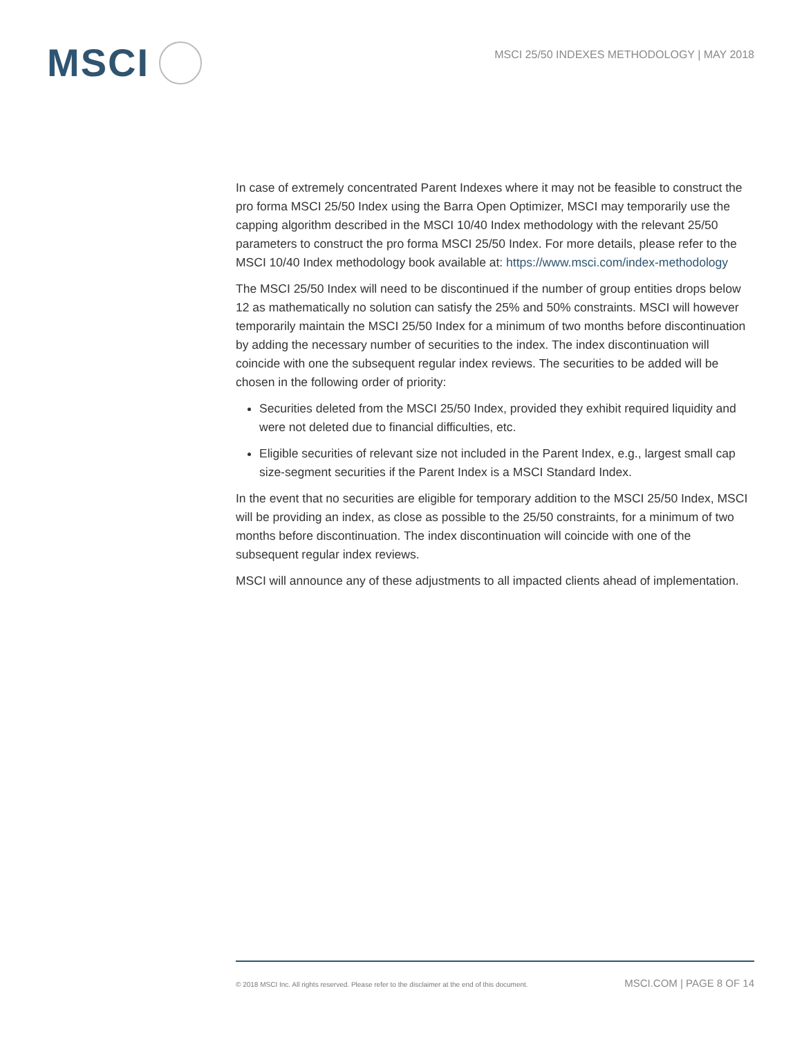MSCI
MSCI 25/50 INDEXES METHODOLOGY | MAY 2018
In case of extremely concentrated Parent Indexes where it may not be feasible to construct the pro forma MSCI 25/50 Index using the Barra Open Optimizer, MSCI may temporarily use the capping algorithm described in the MSCI 10/40 Index methodology with the relevant 25/50 parameters to construct the pro forma MSCI 25/50 Index. For more details, please refer to the MSCI 10/40 Index methodology book available at: https://www.msci.com/index-methodology
The MSCI 25/50 Index will need to be discontinued if the number of group entities drops below 12 as mathematically no solution can satisfy the 25% and 50% constraints. MSCI will however temporarily maintain the MSCI 25/50 Index for a minimum of two months before discontinuation by adding the necessary number of securities to the index. The index discontinuation will coincide with one the subsequent regular index reviews. The securities to be added will be chosen in the following order of priority:
Securities deleted from the MSCI 25/50 Index, provided they exhibit required liquidity and were not deleted due to financial difficulties, etc.
Eligible securities of relevant size not included in the Parent Index, e.g., largest small cap size-segment securities if the Parent Index is a MSCI Standard Index.
In the event that no securities are eligible for temporary addition to the MSCI 25/50 Index, MSCI will be providing an index, as close as possible to the 25/50 constraints, for a minimum of two months before discontinuation. The index discontinuation will coincide with one of the subsequent regular index reviews.
MSCI will announce any of these adjustments to all impacted clients ahead of implementation.
© 2018 MSCI Inc. All rights reserved. Please refer to the disclaimer at the end of this document. MSCI.COM | PAGE 8 OF 14